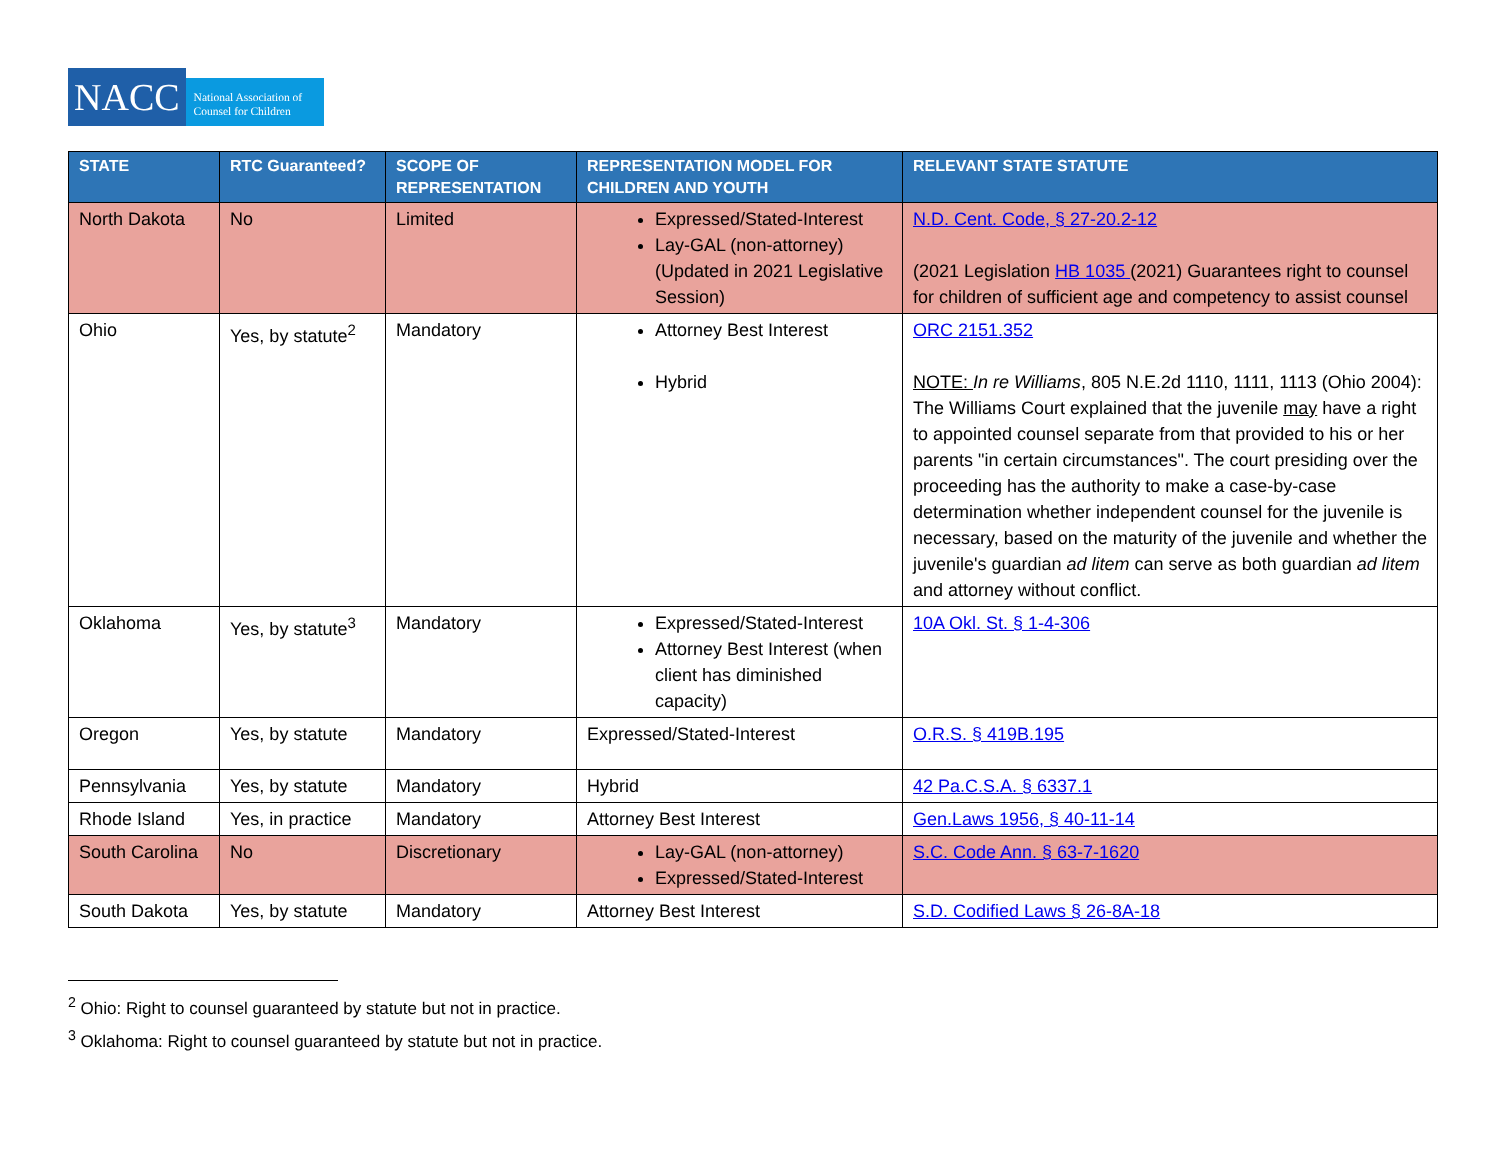NACC
National Association of Counsel for Children
| STATE | RTC Guaranteed? | SCOPE OF REPRESENTATION | REPRESENTATION MODEL FOR CHILDREN AND YOUTH | RELEVANT STATE STATUTE |
| --- | --- | --- | --- | --- |
| North Dakota | No | Limited | Expressed/Stated-Interest Lay-GAL (non-attorney) (Updated in 2021 Legislative Session) | N.D. Cent. Code, § 27-20.2-12 (2021 Legislation HB 1035 (2021) Guarantees right to counsel for children of sufficient age and competency to assist counsel |
| Ohio | Yes, by statute<sup>2</sup> | Mandatory | Attorney Best Interest Hybrid | ORC 2151.352 NOTE: In re Williams , 805 N.E.2d 1110, 1111, 1113 (Ohio 2004): The Williams Court explained that the juvenile may have a right to appointed counsel separate from that provided to his or her parents "in certain circumstances". The court presiding over the proceeding has the authority to make a case-by-case determination whether independent counsel for the juvenile is necessary, based on the maturity of the juvenile and whether the juvenile's guardian ad litem can serve as both guardian ad litem and attorney without conflict. |
| Oklahoma | Yes, by statute<sup>3</sup> | Mandatory | Expressed/Stated-Interest Attorney Best Interest (when client has diminished capacity) | 10A Okl. St. § 1-4-306 |
| Oregon | Yes, by statute | Mandatory | Expressed/Stated-Interest | O.R.S. § 419B.195 |
| Pennsylvania | Yes, by statute | Mandatory | Hybrid | 42 Pa.C.S.A. § 6337.1 |
| Rhode Island | Yes, in practice | Mandatory | Attorney Best Interest | Gen.Laws 1956, § 40-11-14 |
| South Carolina | No | Discretionary | Lay-GAL (non-attorney) Expressed/Stated-Interest | S.C. Code Ann. § 63-7-1620 |
| South Dakota | Yes, by statute | Mandatory | Attorney Best Interest | S.D. Codified Laws § 26-8A-18 |
<sup>2</sup> Ohio: Right to counsel guaranteed by statute but not in practice.
<sup>3</sup> Oklahoma: Right to counsel guaranteed by statute but not in practice.